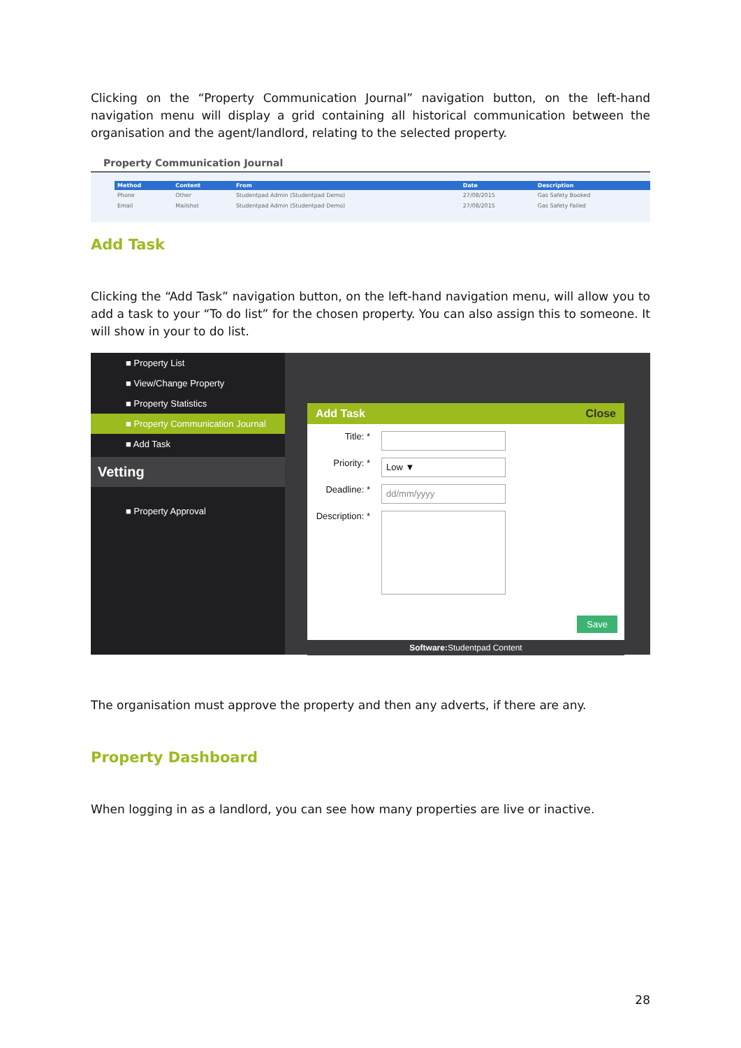Clicking on the “Property Communication Journal” navigation button, on the left-hand navigation menu will display a grid containing all historical communication between the organisation and the agent/landlord, relating to the selected property.
Property Communication Journal
| Method | Content | From | Date | Description |
| --- | --- | --- | --- | --- |
| Phone | Other | Studentpad Admin (Studentpad Demo) | 27/08/2015 | Gas Safety Booked |
| Email | Mailshot | Studentpad Admin (Studentpad Demo) | 27/08/2015 | Gas Safety Failed |
Add Task
Clicking the “Add Task” navigation button, on the left-hand navigation menu, will allow you to add a task to your “To do list” for the chosen property. You can also assign this to someone. It will show in your to do list.
■ Property List
■ View/Change Property
■ Property Statistics
■ Property Communication Journal
■ Add Task
Vetting
■ Property Approval
Add Task Close
Title: *
Priority: *
Low ▼
Deadline: *
dd/mm/yyyy
Description: *
Save
Software: Studentpad Content
The organisation must approve the property and then any adverts, if there are any.
Property Dashboard
When logging in as a landlord, you can see how many properties are live or inactive.
28